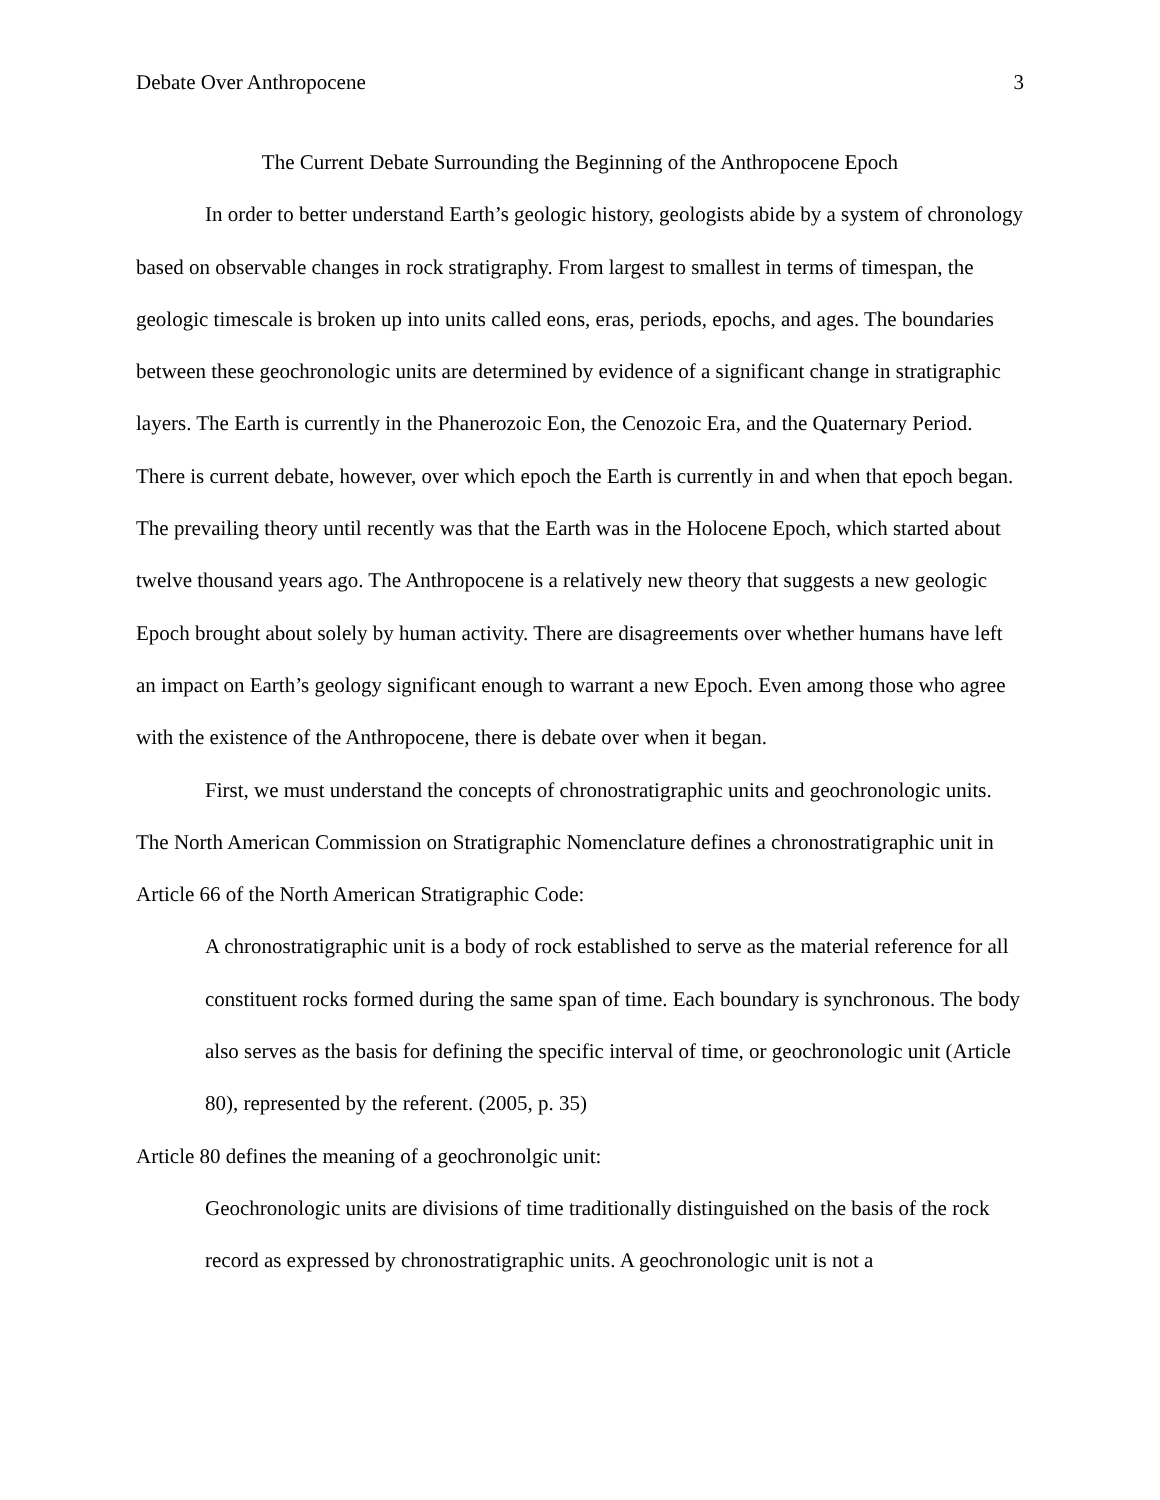Debate Over Anthropocene 3
The Current Debate Surrounding the Beginning of the Anthropocene Epoch
In order to better understand Earth’s geologic history, geologists abide by a system of chronology based on observable changes in rock stratigraphy. From largest to smallest in terms of timespan, the geologic timescale is broken up into units called eons, eras, periods, epochs, and ages. The boundaries between these geochronologic units are determined by evidence of a significant change in stratigraphic layers. The Earth is currently in the Phanerozoic Eon, the Cenozoic Era, and the Quaternary Period. There is current debate, however, over which epoch the Earth is currently in and when that epoch began. The prevailing theory until recently was that the Earth was in the Holocene Epoch, which started about twelve thousand years ago. The Anthropocene is a relatively new theory that suggests a new geologic Epoch brought about solely by human activity. There are disagreements over whether humans have left an impact on Earth’s geology significant enough to warrant a new Epoch. Even among those who agree with the existence of the Anthropocene, there is debate over when it began.
First, we must understand the concepts of chronostratigraphic units and geochronologic units. The North American Commission on Stratigraphic Nomenclature defines a chronostratigraphic unit in Article 66 of the North American Stratigraphic Code:
A chronostratigraphic unit is a body of rock established to serve as the material reference for all constituent rocks formed during the same span of time. Each boundary is synchronous. The body also serves as the basis for defining the specific interval of time, or geochronologic unit (Article 80), represented by the referent. (2005, p. 35)
Article 80 defines the meaning of a geochronolgic unit:
Geochronologic units are divisions of time traditionally distinguished on the basis of the rock record as expressed by chronostratigraphic units. A geochronologic unit is not a